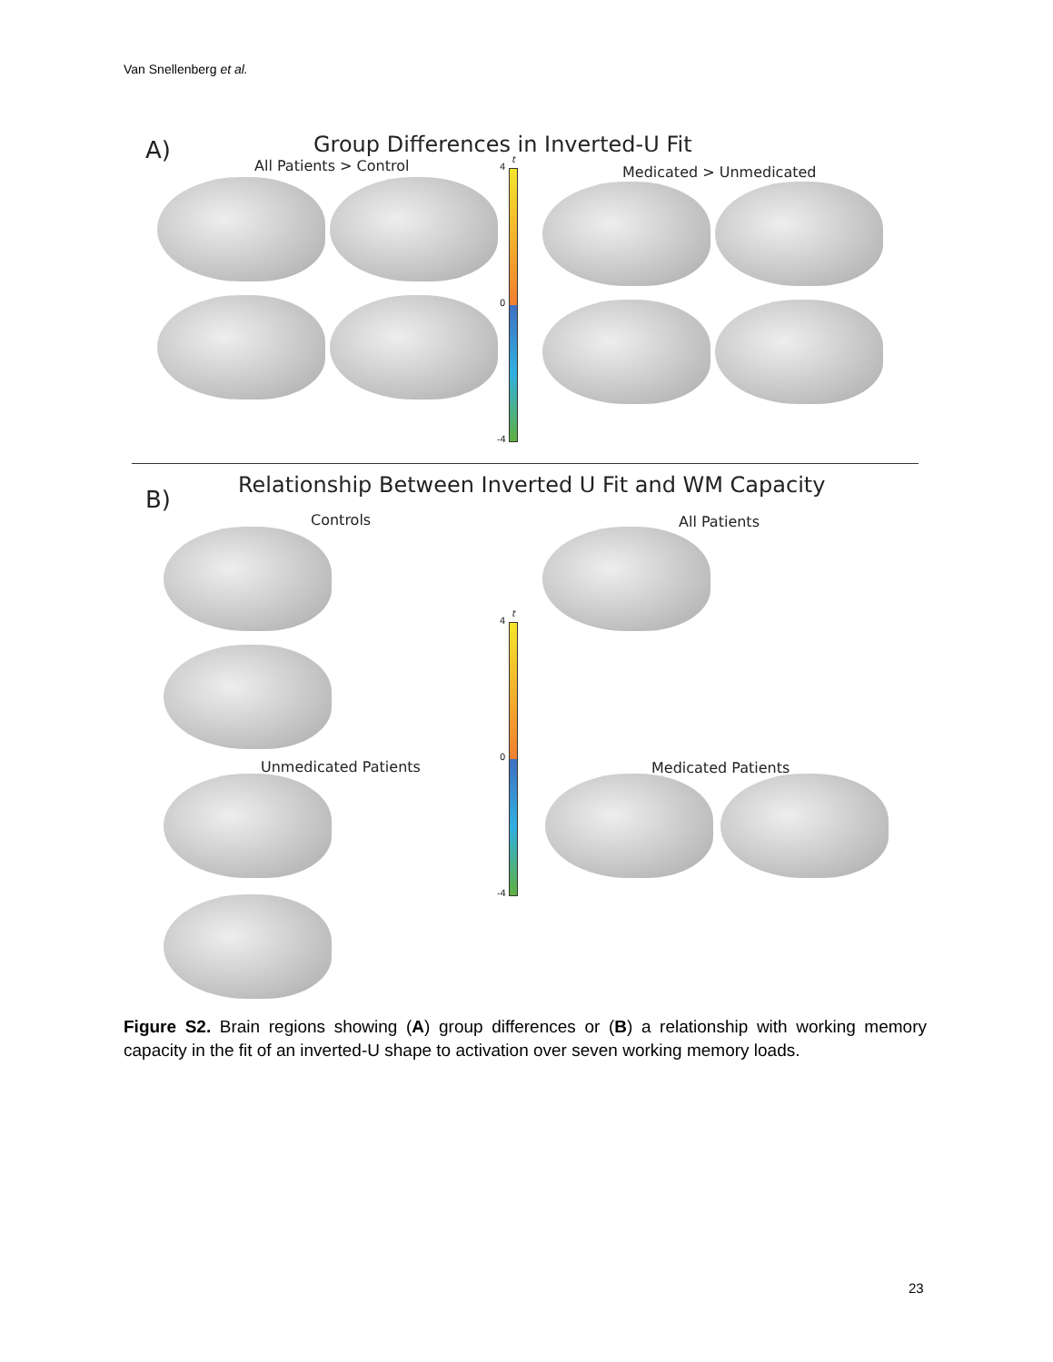Van Snellenberg et al.
A) Group Differences in Inverted-U Fit
All Patients > Control Medicated > Unmedicated
t
4
0
-4
B)
Relationship Between Inverted U Fit and WM Capacity
Controls All Patients
t
4
0
-4
Unmedicated Patients Medicated Patients
Figure S2. Brain regions showing (A) group differences or (B) a relationship with working memory capacity in the fit of an inverted-U shape to activation over seven working memory loads.
23